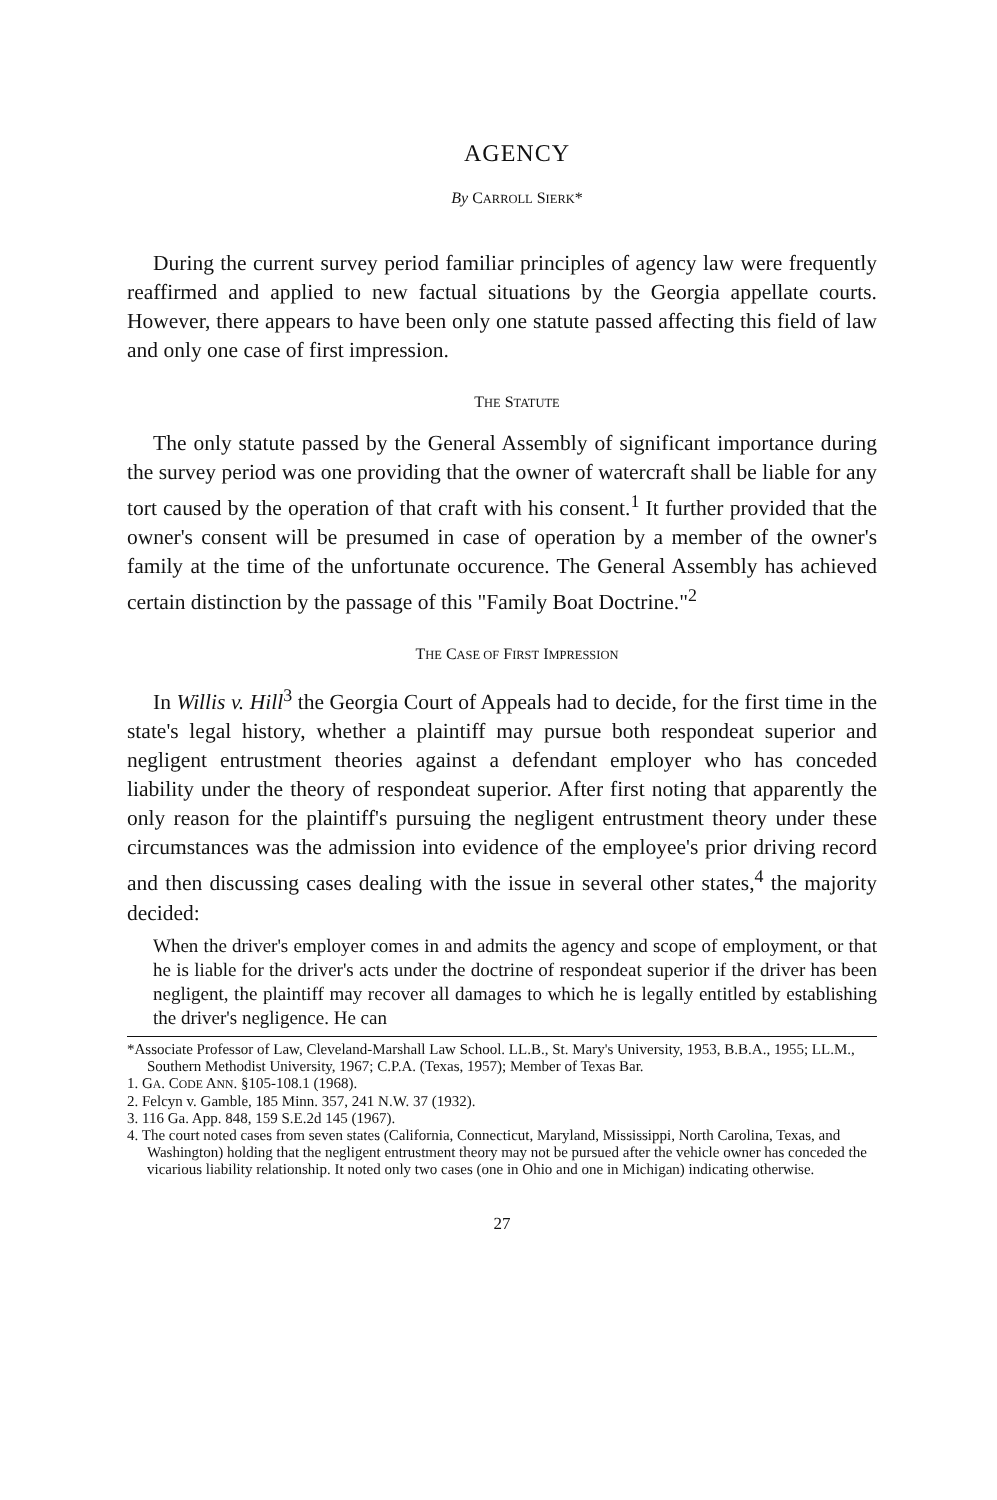AGENCY
By CARROLL SIERK*
During the current survey period familiar principles of agency law were frequently reaffirmed and applied to new factual situations by the Georgia appellate courts. However, there appears to have been only one statute passed affecting this field of law and only one case of first impression.
THE STATUTE
The only statute passed by the General Assembly of significant importance during the survey period was one providing that the owner of watercraft shall be liable for any tort caused by the operation of that craft with his consent.<sup>1</sup> It further provided that the owner's consent will be presumed in case of operation by a member of the owner's family at the time of the unfortunate occurence. The General Assembly has achieved certain distinction by the passage of this "Family Boat Doctrine."<sup>2</sup>
THE CASE OF FIRST IMPRESSION
In Willis v. Hill<sup>3</sup> the Georgia Court of Appeals had to decide, for the first time in the state's legal history, whether a plaintiff may pursue both respondeat superior and negligent entrustment theories against a defendant employer who has conceded liability under the theory of respondeat superior. After first noting that apparently the only reason for the plaintiff's pursuing the negligent entrustment theory under these circumstances was the admission into evidence of the employee's prior driving record and then discussing cases dealing with the issue in several other states,<sup>4</sup> the majority decided:
When the driver's employer comes in and admits the agency and scope of employment, or that he is liable for the driver's acts under the doctrine of respondeat superior if the driver has been negligent, the plaintiff may recover all damages to which he is legally entitled by establishing the driver's negligence. He can
*Associate Professor of Law, Cleveland-Marshall Law School. LL.B., St. Mary's University, 1953, B.B.A., 1955; LL.M., Southern Methodist University, 1967; C.P.A. (Texas, 1957); Member of Texas Bar.
1. GA. CODE ANN. §105-108.1 (1968).
2. Felcyn v. Gamble, 185 Minn. 357, 241 N.W. 37 (1932).
3. 116 Ga. App. 848, 159 S.E.2d 145 (1967).
4. The court noted cases from seven states (California, Connecticut, Maryland, Mississippi, North Carolina, Texas, and Washington) holding that the negligent entrustment theory may not be pursued after the vehicle owner has conceded the vicarious liability relationship. It noted only two cases (one in Ohio and one in Michigan) indicating otherwise.
27